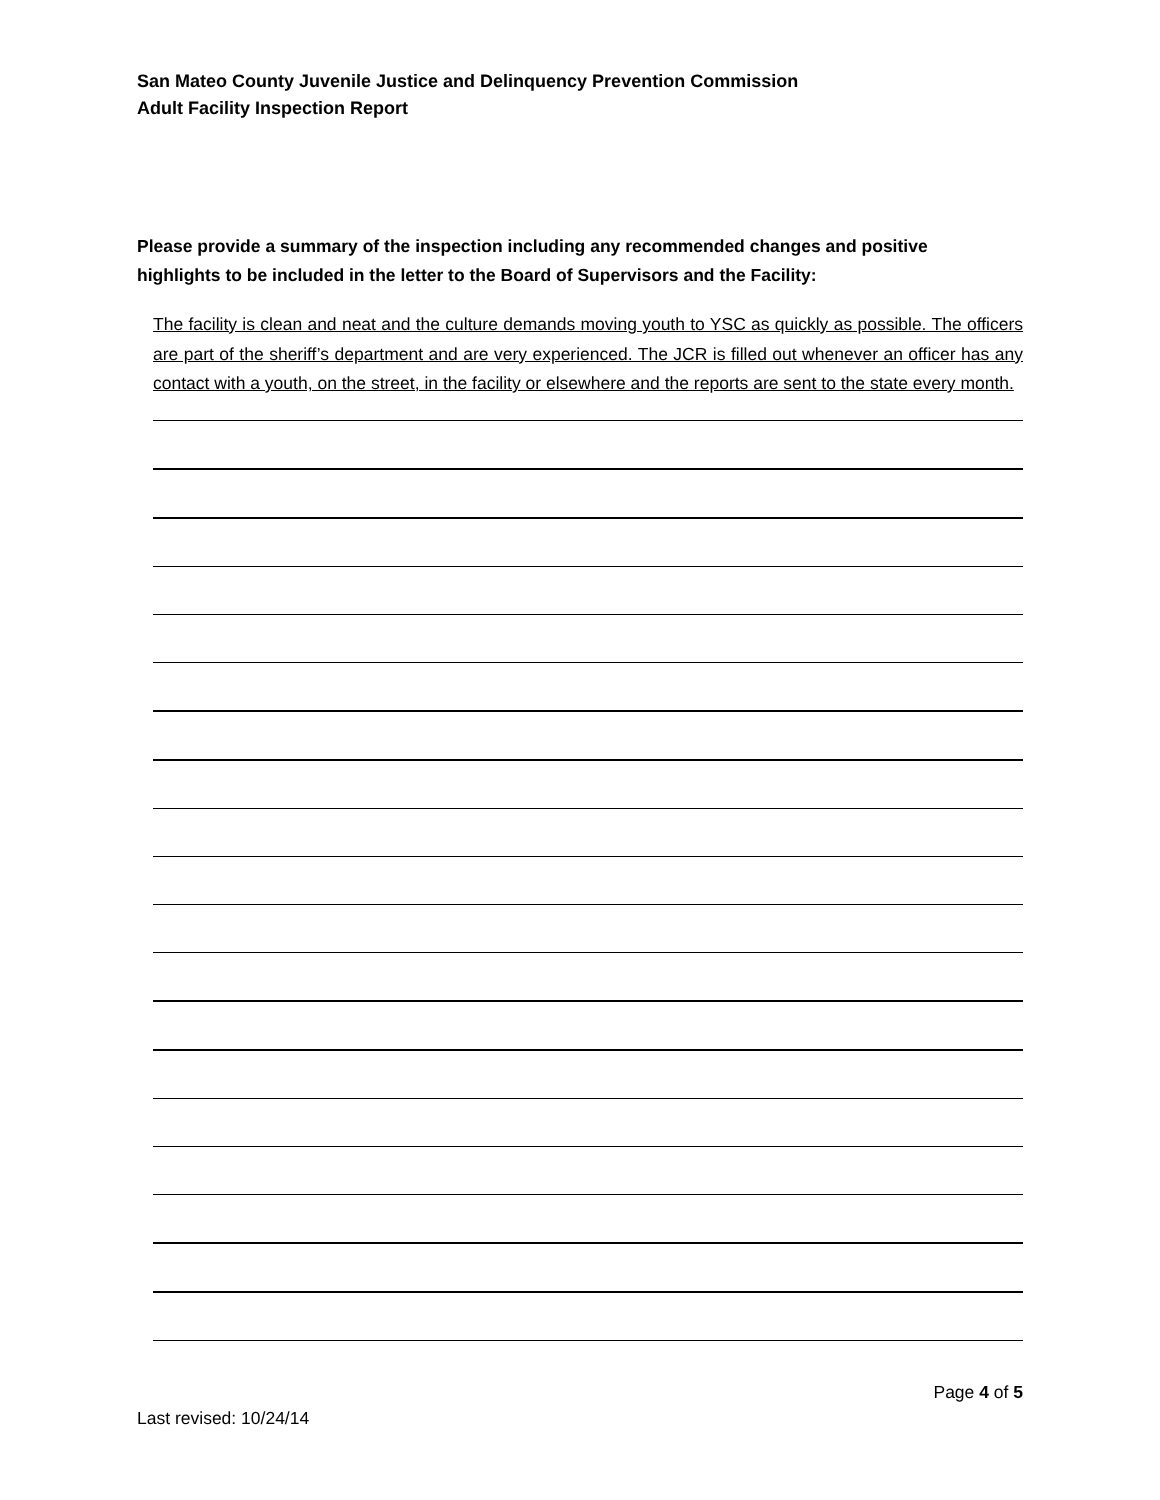San Mateo County Juvenile Justice and Delinquency Prevention Commission
Adult Facility Inspection Report
Please provide a summary of the inspection including any recommended changes and positive highlights to be included in the letter to the Board of Supervisors and the Facility:
The facility is clean and neat and the culture demands moving youth to YSC as quickly as possible. The officers are part of the sheriff’s department and are very experienced. The JCR is filled out whenever an officer has any contact with a youth, on the street, in the facility or elsewhere and the reports are sent to the state every month.
Page 4 of 5
Last revised: 10/24/14